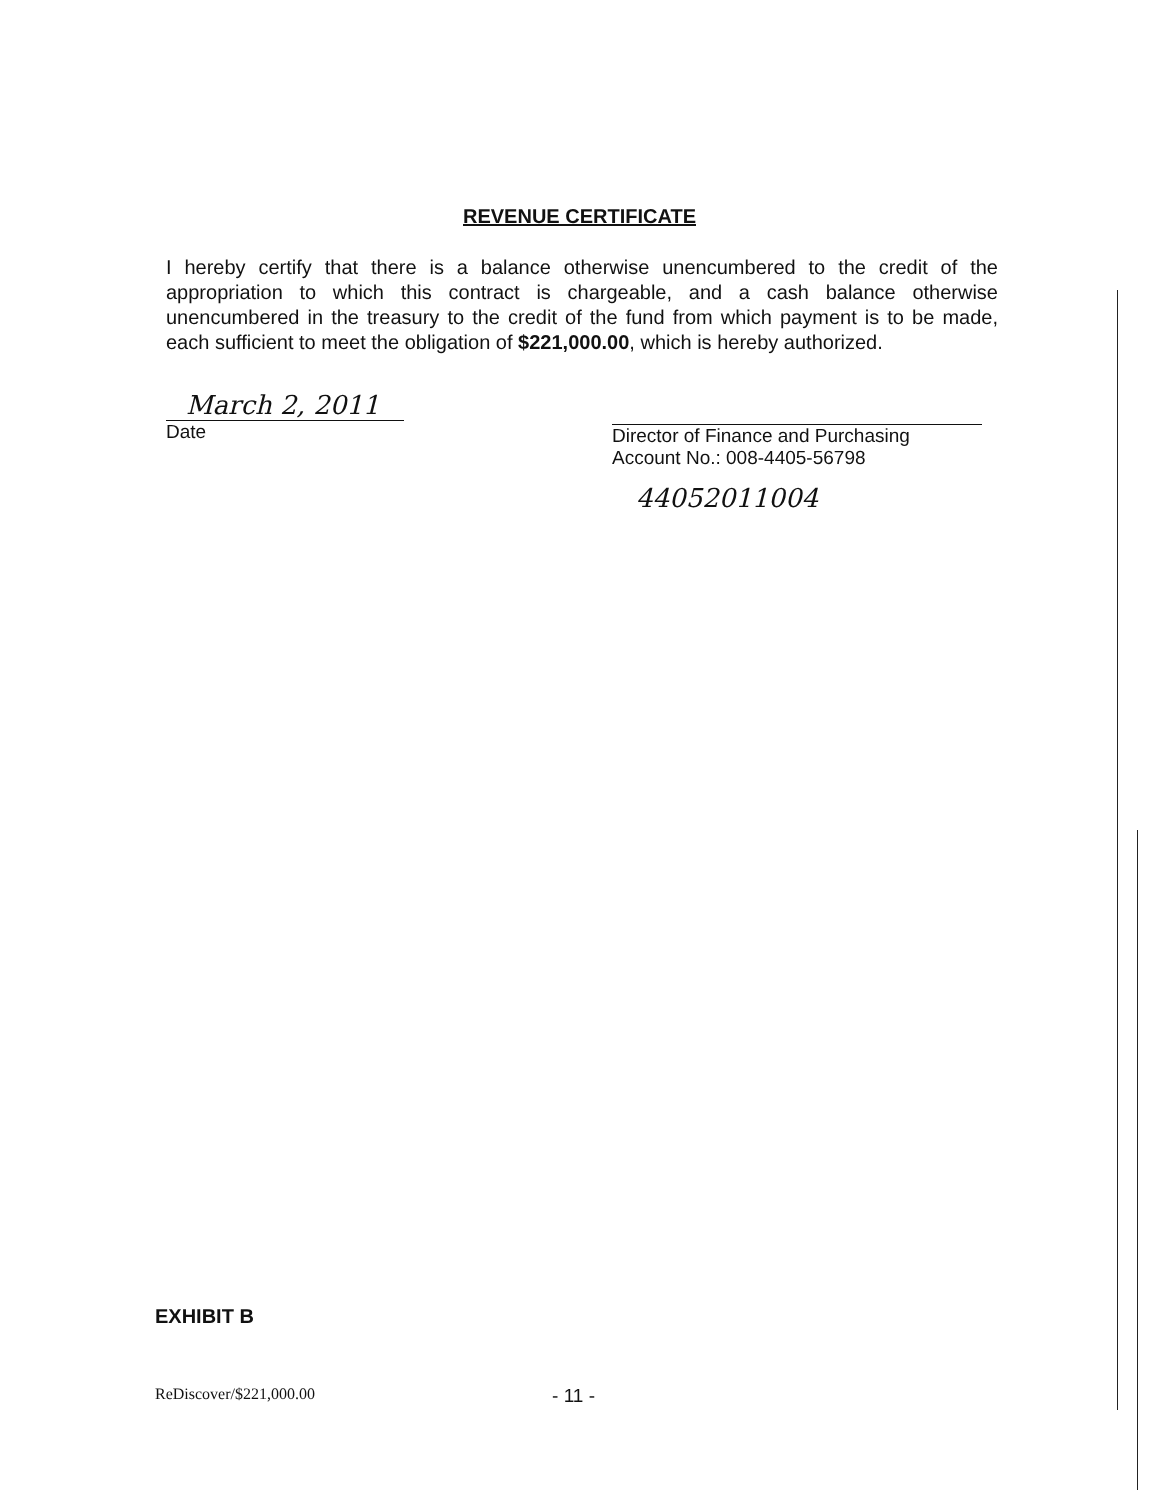REVENUE CERTIFICATE
I hereby certify that there is a balance otherwise unencumbered to the credit of the appropriation to which this contract is chargeable, and a cash balance otherwise unencumbered in the treasury to the credit of the fund from which payment is to be made, each sufficient to meet the obligation of $221,000.00, which is hereby authorized.
March 2, 2011
Date
Director of Finance and Purchasing
Account No.: 008-4405-56798
44052011004
EXHIBIT B
ReDiscover/$221,000.00 - 11 -